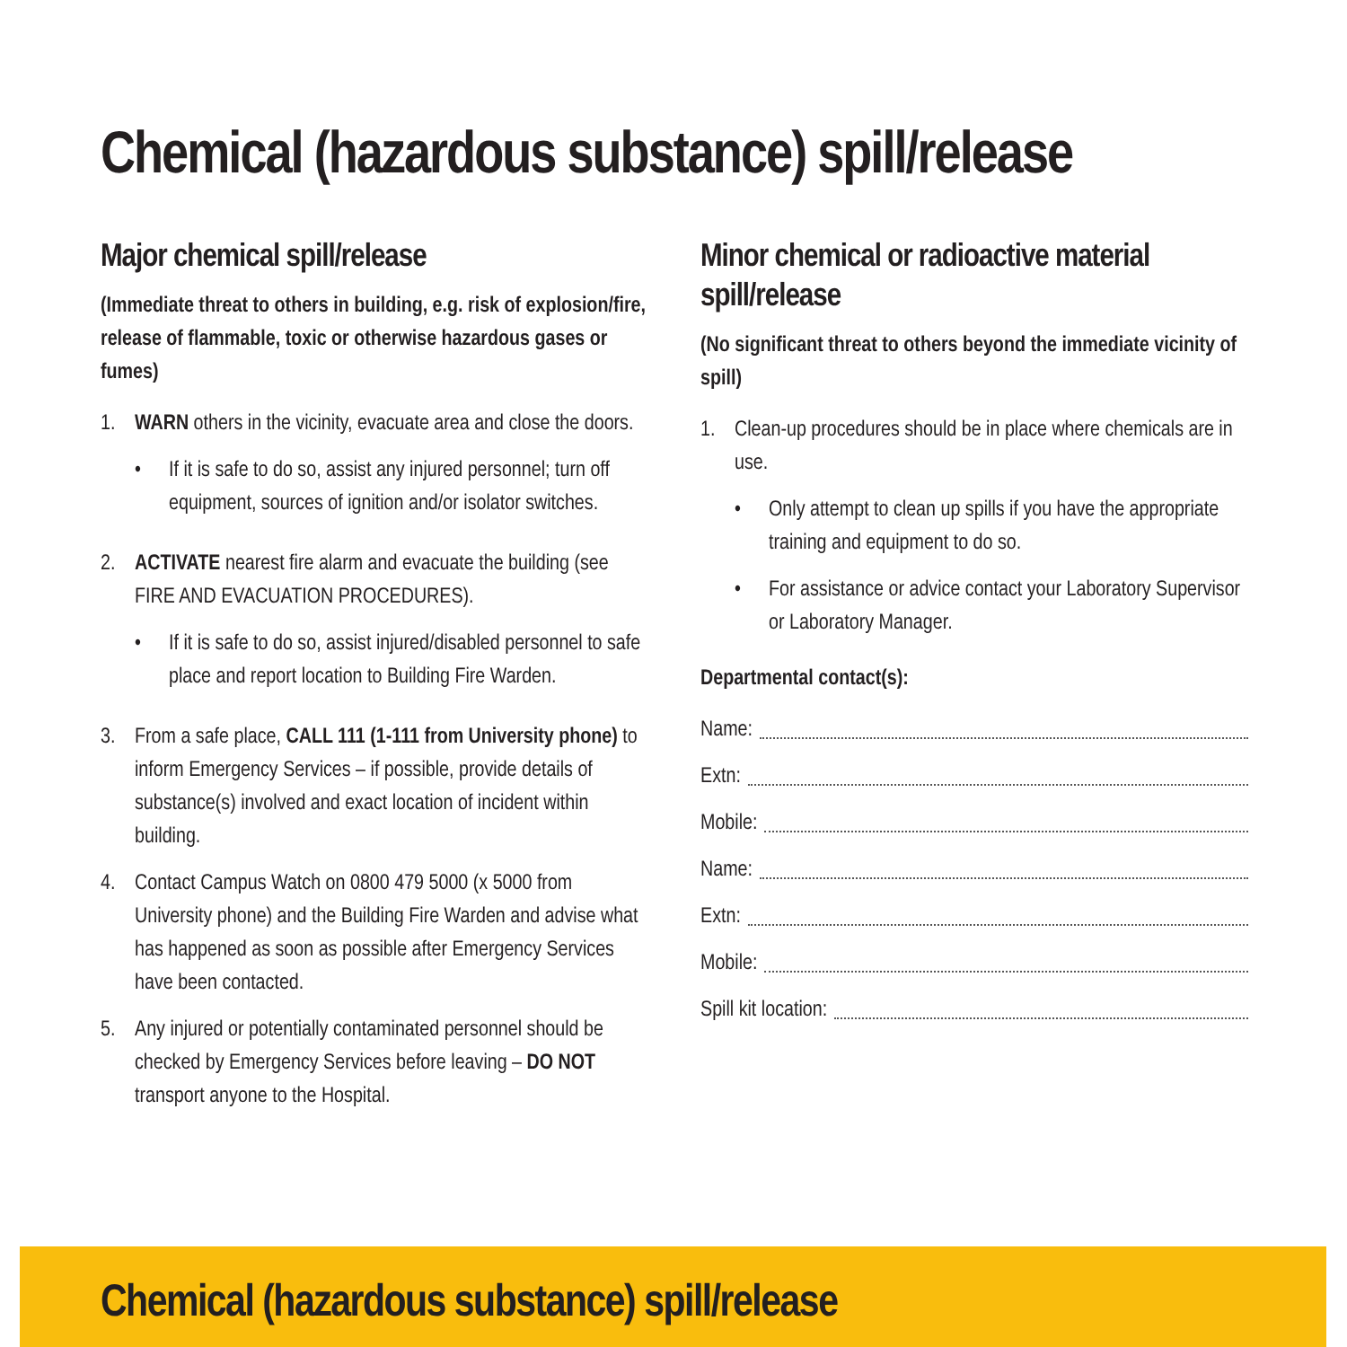Chemical (hazardous substance) spill/release
Major chemical spill/release
(Immediate threat to others in building, e.g. risk of explosion/fire, release of flammable, toxic or otherwise hazardous gases or fumes)
1. WARN others in the vicinity, evacuate area and close the doors.
• If it is safe to do so, assist any injured personnel; turn off equipment, sources of ignition and/or isolator switches.
2. ACTIVATE nearest fire alarm and evacuate the building (see FIRE AND EVACUATION PROCEDURES).
• If it is safe to do so, assist injured/disabled personnel to safe place and report location to Building Fire Warden.
3. From a safe place, CALL 111 (1-111 from University phone) to inform Emergency Services – if possible, provide details of substance(s) involved and exact location of incident within building.
4. Contact Campus Watch on 0800 479 5000 (x 5000 from University phone) and the Building Fire Warden and advise what has happened as soon as possible after Emergency Services have been contacted.
5. Any injured or potentially contaminated personnel should be checked by Emergency Services before leaving – DO NOT transport anyone to the Hospital.
Minor chemical or radioactive material spill/release
(No significant threat to others beyond the immediate vicinity of spill)
1. Clean-up procedures should be in place where chemicals are in use.
• Only attempt to clean up spills if you have the appropriate training and equipment to do so.
• For assistance or advice contact your Laboratory Supervisor or Laboratory Manager.
Departmental contact(s):
Name:
Extn:
Mobile:
Name:
Extn:
Mobile:
Spill kit location:
Chemical (hazardous substance) spill/release